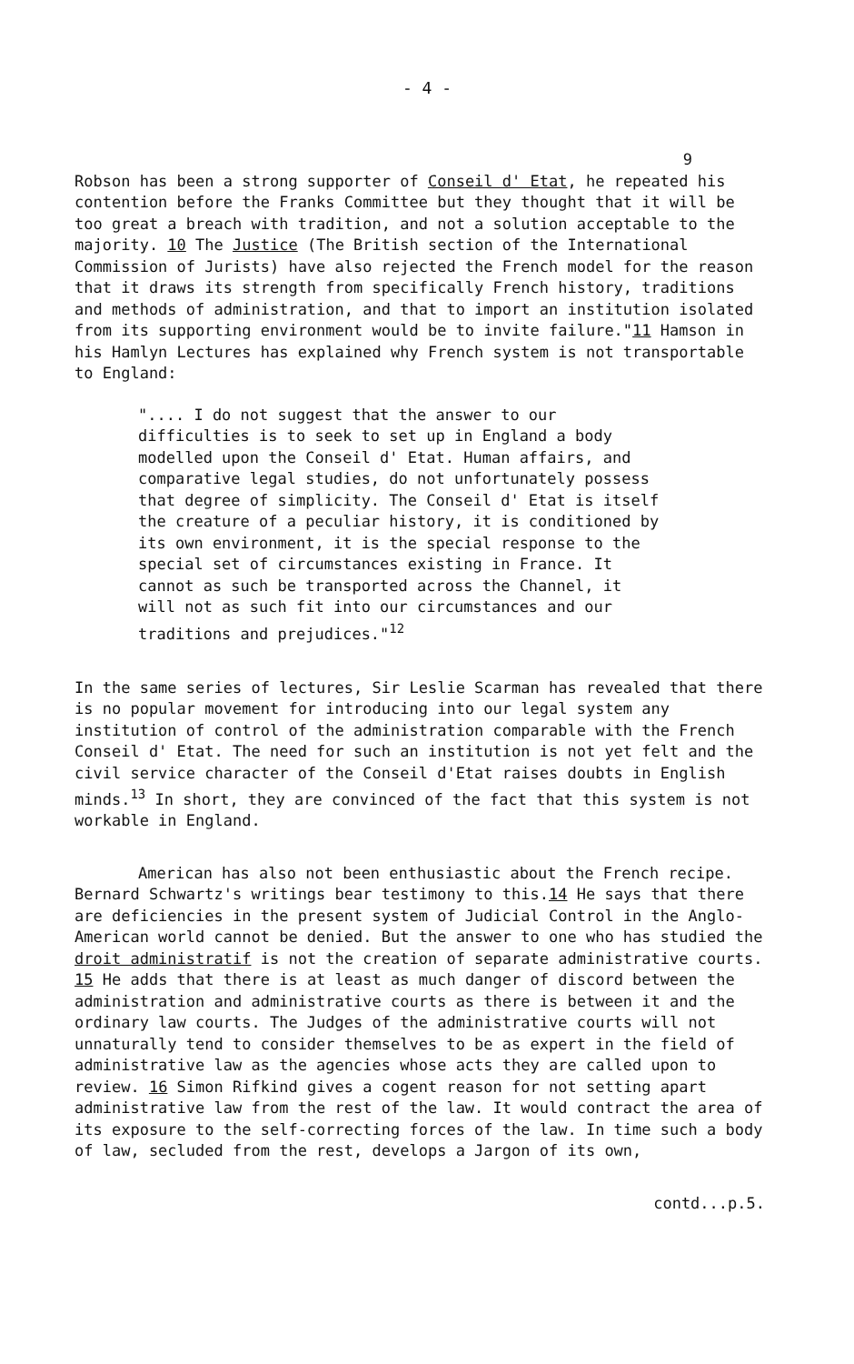- 4 -
9
Robson has been a strong supporter of Conseil d' Etat, he repeated his contention before the Franks Committee but they thought that it will be too great a breach with tradition, and not a solution acceptable to the majority. 10 The Justice (The British section of the International Commission of Jurists) have also rejected the French model for the reason that it draws its strength from specifically French history, traditions and methods of administration, and that to import an institution isolated from its supporting environment would be to invite failure."11 Hamson in his Hamlyn Lectures has explained why French system is not transportable to England:
".... I do not suggest that the answer to our difficulties is to seek to set up in England a body modelled upon the Conseil d' Etat. Human affairs, and comparative legal studies, do not unfortunately possess that degree of simplicity. The Conseil d' Etat is itself the creature of a peculiar history, it is conditioned by its own environment, it is the special response to the special set of circumstances existing in France. It cannot as such be transported across the Channel, it will not as such fit into our circumstances and our traditions and prejudices."<sup>12</sup>
In the same series of lectures, Sir Leslie Scarman has revealed that there is no popular movement for introducing into our legal system any institution of control of the administration comparable with the French Conseil d' Etat. The need for such an institution is not yet felt and the civil service character of the Conseil d'Etat raises doubts in English minds.<sup>13</sup> In short, they are convinced of the fact that this system is not workable in England.
American has also not been enthusiastic about the French recipe. Bernard Schwartz's writings bear testimony to this.14 He says that there are deficiencies in the present system of Judicial Control in the Anglo-American world cannot be denied. But the answer to one who has studied the droit administratif is not the creation of separate administrative courts. 15 He adds that there is at least as much danger of discord between the administration and administrative courts as there is between it and the ordinary law courts. The Judges of the administrative courts will not unnaturally tend to consider themselves to be as expert in the field of administrative law as the agencies whose acts they are called upon to review. 16 Simon Rifkind gives a cogent reason for not setting apart administrative law from the rest of the law. It would contract the area of its exposure to the self-correcting forces of the law. In time such a body of law, secluded from the rest, develops a Jargon of its own,
contd...p.5.